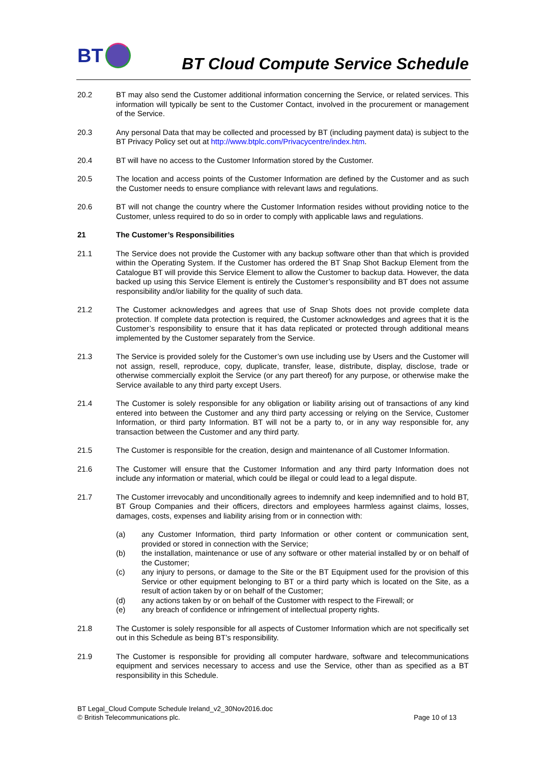BT
BT Cloud Compute Service Schedule
20.2 BT may also send the Customer additional information concerning the Service, or related services. This information will typically be sent to the Customer Contact, involved in the procurement or management of the Service.
20.3 Any personal Data that may be collected and processed by BT (including payment data) is subject to the BT Privacy Policy set out at http://www.btplc.com/Privacycentre/index.htm.
20.4 BT will have no access to the Customer Information stored by the Customer.
20.5 The location and access points of the Customer Information are defined by the Customer and as such the Customer needs to ensure compliance with relevant laws and regulations.
20.6 BT will not change the country where the Customer Information resides without providing notice to the Customer, unless required to do so in order to comply with applicable laws and regulations.
21 The Customer’s Responsibilities
21.1 The Service does not provide the Customer with any backup software other than that which is provided within the Operating System. If the Customer has ordered the BT Snap Shot Backup Element from the Catalogue BT will provide this Service Element to allow the Customer to backup data. However, the data backed up using this Service Element is entirely the Customer’s responsibility and BT does not assume responsibility and/or liability for the quality of such data.
21.2 The Customer acknowledges and agrees that use of Snap Shots does not provide complete data protection. If complete data protection is required, the Customer acknowledges and agrees that it is the Customer’s responsibility to ensure that it has data replicated or protected through additional means implemented by the Customer separately from the Service.
21.3 The Service is provided solely for the Customer’s own use including use by Users and the Customer will not assign, resell, reproduce, copy, duplicate, transfer, lease, distribute, display, disclose, trade or otherwise commercially exploit the Service (or any part thereof) for any purpose, or otherwise make the Service available to any third party except Users.
21.4 The Customer is solely responsible for any obligation or liability arising out of transactions of any kind entered into between the Customer and any third party accessing or relying on the Service, Customer Information, or third party Information. BT will not be a party to, or in any way responsible for, any transaction between the Customer and any third party.
21.5 The Customer is responsible for the creation, design and maintenance of all Customer Information.
21.6 The Customer will ensure that the Customer Information and any third party Information does not include any information or material, which could be illegal or could lead to a legal dispute.
21.7 The Customer irrevocably and unconditionally agrees to indemnify and keep indemnified and to hold BT, BT Group Companies and their officers, directors and employees harmless against claims, losses, damages, costs, expenses and liability arising from or in connection with:
(a) any Customer Information, third party Information or other content or communication sent, provided or stored in connection with the Service;
(b) the installation, maintenance or use of any software or other material installed by or on behalf of the Customer;
(c) any injury to persons, or damage to the Site or the BT Equipment used for the provision of this Service or other equipment belonging to BT or a third party which is located on the Site, as a result of action taken by or on behalf of the Customer;
(d) any actions taken by or on behalf of the Customer with respect to the Firewall; or
(e) any breach of confidence or infringement of intellectual property rights.
21.8 The Customer is solely responsible for all aspects of Customer Information which are not specifically set out in this Schedule as being BT’s responsibility.
21.9 The Customer is responsible for providing all computer hardware, software and telecommunications equipment and services necessary to access and use the Service, other than as specified as a BT responsibility in this Schedule.
BT Legal_Cloud Compute Schedule Ireland_v2_30Nov2016.doc
© British Telecommunications plc.
Page 10 of 13